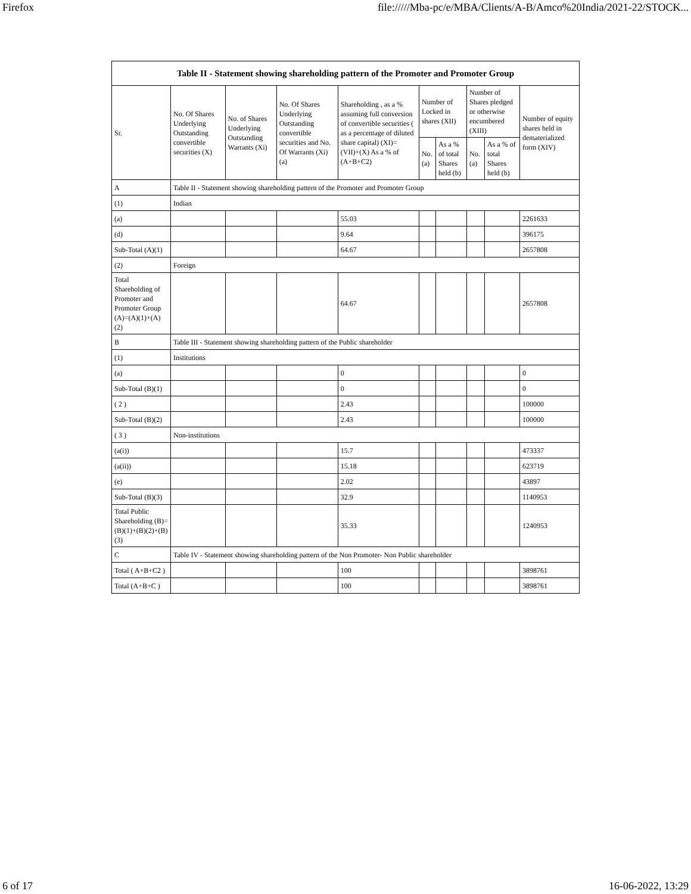Firefox file://///Mba-pc/e/MBA/Clients/A-B/Amco%20India/2021-22/STOCK...
| Table II - Statement showing shareholding pattern of the Promoter and Promoter Group | | | | | | | | | |
| --- | --- | --- | --- | --- | --- | --- | --- | --- | --- |
| Sr. | No. Of Shares Underlying Outstanding convertible securities (X) | No. of Shares Underlying Outstanding Warrants (Xi) | No. Of Shares Underlying Outstanding convertible securities and No. Of Warrants (Xi) (a) | Shareholding , as a % assuming full conversion of convertible securities ( as a percentage of diluted share capital) (XI)= (VII)+(X) As a % of (A+B+C2) | Number of Locked in shares (XII) | | Number of Shares pledged or otherwise encumbered (XIII) | | Number of equity shares held in dematerialized form (XIV) |
| | | | | | No. (a) | As a % of total Shares held (b) | No. (a) | As a % of total Shares held (b) | |
| A | Table II - Statement showing shareholding pattern of the Promoter and Promoter Group | | | | | | | | |
| (1) | Indian | | | | | | | | |
| (a) | | | | 55.03 | | | | | 2261633 |
| (d) | | | | 9.64 | | | | | 396175 |
| Sub-Total (A)(1) | | | | 64.67 | | | | | 2657808 |
| (2) | Foreign | | | | | | | | |
| Total Shareholding of Promoter and Promoter Group (A)=(A)(1)+(A)(2) | | | | 64.67 | | | | | 2657808 |
| B | Table III - Statement showing shareholding pattern of the Public shareholder | | | | | | | | |
| (1) | Institutions | | | | | | | | |
| (a) | | | | 0 | | | | | 0 |
| Sub-Total (B)(1) | | | | 0 | | | | | 0 |
| ( 2 ) | | | | 2.43 | | | | | 100000 |
| Sub-Total (B)(2) | | | | 2.43 | | | | | 100000 |
| ( 3 ) | Non-institutions | | | | | | | | |
| (a(i)) | | | | 15.7 | | | | | 473337 |
| (a(ii)) | | | | 15.18 | | | | | 623719 |
| (e) | | | | 2.02 | | | | | 43897 |
| Sub-Total (B)(3) | | | | 32.9 | | | | | 1140953 |
| Total Public Shareholding (B)=(B)(1)+(B)(2)+(B)(3) | | | | 35.33 | | | | | 1240953 |
| C | Table IV - Statement showing shareholding pattern of the Non Promoter- Non Public shareholder | | | | | | | | |
| Total ( A+B+C2 ) | | | | 100 | | | | | 3898761 |
| Total (A+B+C ) | | | | 100 | | | | | 3898761 |
6 of 17 16-06-2022, 13:29